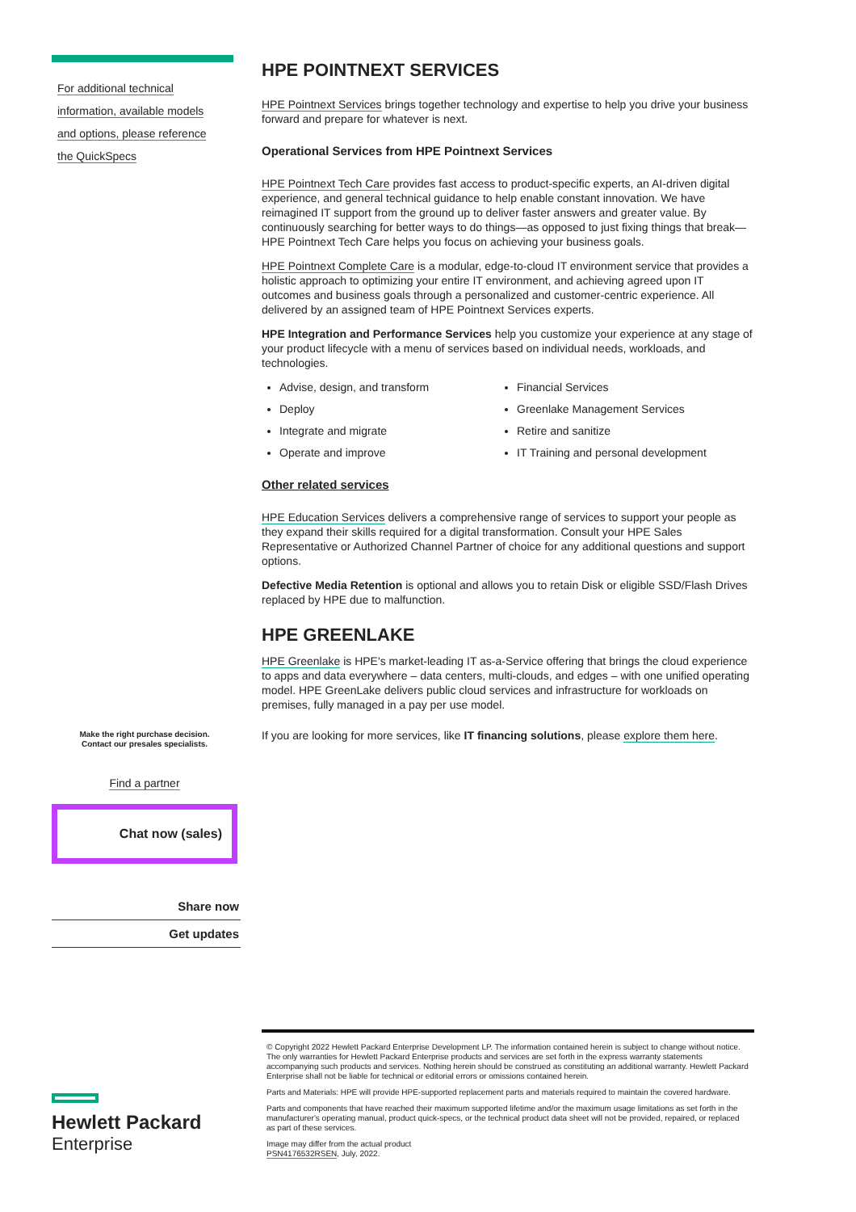For additional technical
information, available models
and options, please reference
the QuickSpecs
Make the right purchase decision.
Contact our presales specialists.
Find a partner
Chat now (sales)
Share now
Get updates
Hewlett Packard
Enterprise
HPE POINTNEXT SERVICES
HPE Pointnext Services brings together technology and expertise to help you drive your business forward and prepare for whatever is next.
Operational Services from HPE Pointnext Services
HPE Pointnext Tech Care provides fast access to product-specific experts, an AI-driven digital experience, and general technical guidance to help enable constant innovation. We have reimagined IT support from the ground up to deliver faster answers and greater value. By continuously searching for better ways to do things—as opposed to just fixing things that break—HPE Pointnext Tech Care helps you focus on achieving your business goals.
HPE Pointnext Complete Care is a modular, edge-to-cloud IT environment service that provides a holistic approach to optimizing your entire IT environment, and achieving agreed upon IT outcomes and business goals through a personalized and customer-centric experience. All delivered by an assigned team of HPE Pointnext Services experts.
HPE Integration and Performance Services help you customize your experience at any stage of your product lifecycle with a menu of services based on individual needs, workloads, and technologies.
Advise, design, and transform
Financial Services
Deploy
Greenlake Management Services
Integrate and migrate
Retire and sanitize
Operate and improve
IT Training and personal development
Other related services
HPE Education Services delivers a comprehensive range of services to support your people as they expand their skills required for a digital transformation. Consult your HPE Sales Representative or Authorized Channel Partner of choice for any additional questions and support options.
Defective Media Retention is optional and allows you to retain Disk or eligible SSD/Flash Drives replaced by HPE due to malfunction.
HPE GREENLAKE
HPE Greenlake is HPE's market-leading IT as-a-Service offering that brings the cloud experience to apps and data everywhere – data centers, multi-clouds, and edges – with one unified operating model. HPE GreenLake delivers public cloud services and infrastructure for workloads on premises, fully managed in a pay per use model.
If you are looking for more services, like IT financing solutions, please explore them here.
© Copyright 2022 Hewlett Packard Enterprise Development LP. The information contained herein is subject to change without notice. The only warranties for Hewlett Packard Enterprise products and services are set forth in the express warranty statements accompanying such products and services. Nothing herein should be construed as constituting an additional warranty. Hewlett Packard Enterprise shall not be liable for technical or editorial errors or omissions contained herein.
Parts and Materials: HPE will provide HPE-supported replacement parts and materials required to maintain the covered hardware.
Parts and components that have reached their maximum supported lifetime and/or the maximum usage limitations as set forth in the manufacturer's operating manual, product quick-specs, or the technical product data sheet will not be provided, repaired, or replaced as part of these services.
Image may differ from the actual product
PSN4176532RSEN, July, 2022.